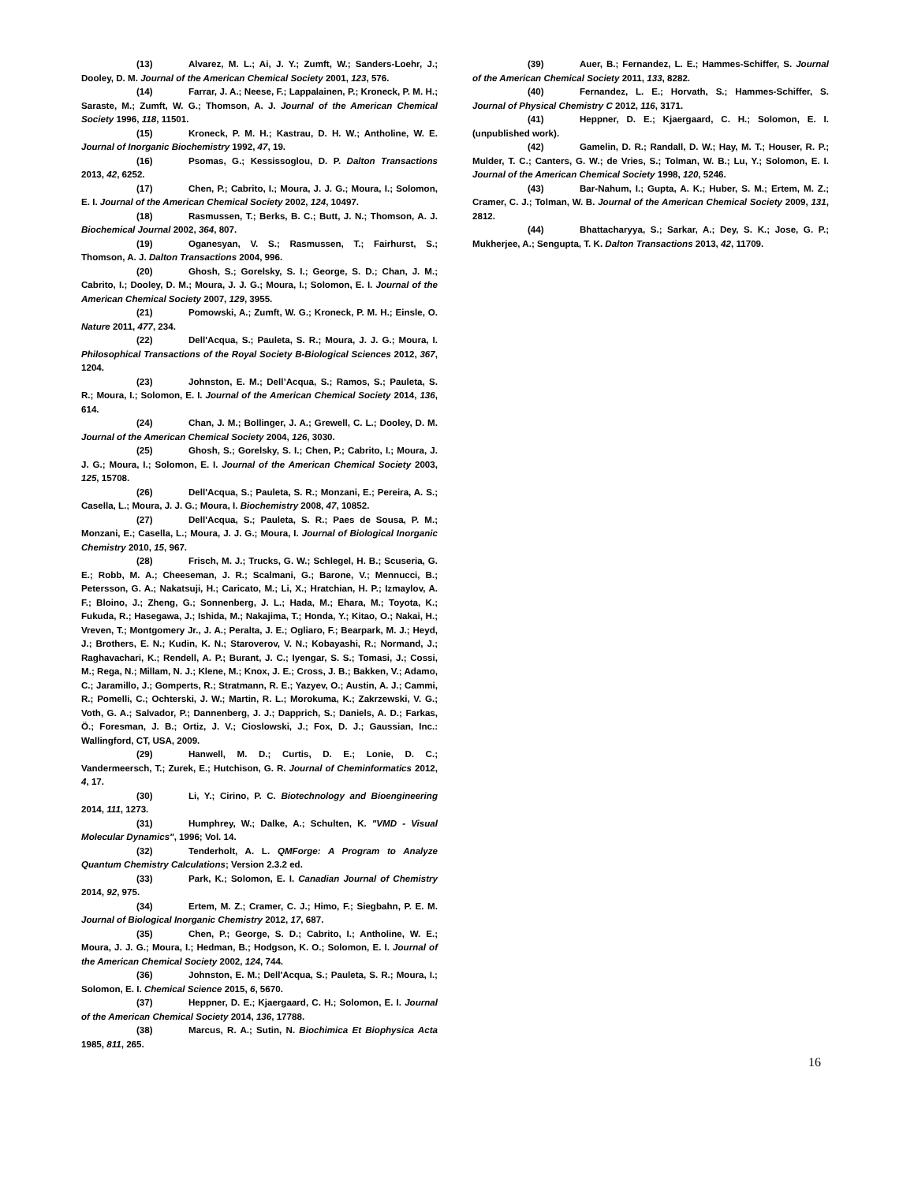(13) Alvarez, M. L.; Ai, J. Y.; Zumft, W.; Sanders-Loehr, J.; Dooley, D. M. Journal of the American Chemical Society 2001, 123, 576.
(14) Farrar, J. A.; Neese, F.; Lappalainen, P.; Kroneck, P. M. H.; Saraste, M.; Zumft, W. G.; Thomson, A. J. Journal of the American Chemical Society 1996, 118, 11501.
(15) Kroneck, P. M. H.; Kastrau, D. H. W.; Antholine, W. E. Journal of Inorganic Biochemistry 1992, 47, 19.
(16) Psomas, G.; Kessissoglou, D. P. Dalton Transactions 2013, 42, 6252.
(17) Chen, P.; Cabrito, I.; Moura, J. J. G.; Moura, I.; Solomon, E. I. Journal of the American Chemical Society 2002, 124, 10497.
(18) Rasmussen, T.; Berks, B. C.; Butt, J. N.; Thomson, A. J. Biochemical Journal 2002, 364, 807.
(19) Oganesyan, V. S.; Rasmussen, T.; Fairhurst, S.; Thomson, A. J. Dalton Transactions 2004, 996.
(20) Ghosh, S.; Gorelsky, S. I.; George, S. D.; Chan, J. M.; Cabrito, I.; Dooley, D. M.; Moura, J. J. G.; Moura, I.; Solomon, E. I. Journal of the American Chemical Society 2007, 129, 3955.
(21) Pomowski, A.; Zumft, W. G.; Kroneck, P. M. H.; Einsle, O. Nature 2011, 477, 234.
(22) Dell'Acqua, S.; Pauleta, S. R.; Moura, J. J. G.; Moura, I. Philosophical Transactions of the Royal Society B-Biological Sciences 2012, 367, 1204.
(23) Johnston, E. M.; Dell’Acqua, S.; Ramos, S.; Pauleta, S. R.; Moura, I.; Solomon, E. I. Journal of the American Chemical Society 2014, 136, 614.
(24) Chan, J. M.; Bollinger, J. A.; Grewell, C. L.; Dooley, D. M. Journal of the American Chemical Society 2004, 126, 3030.
(25) Ghosh, S.; Gorelsky, S. I.; Chen, P.; Cabrito, I.; Moura, J. J. G.; Moura, I.; Solomon, E. I. Journal of the American Chemical Society 2003, 125, 15708.
(26) Dell'Acqua, S.; Pauleta, S. R.; Monzani, E.; Pereira, A. S.; Casella, L.; Moura, J. J. G.; Moura, I. Biochemistry 2008, 47, 10852.
(27) Dell'Acqua, S.; Pauleta, S. R.; Paes de Sousa, P. M.; Monzani, E.; Casella, L.; Moura, J. J. G.; Moura, I. Journal of Biological Inorganic Chemistry 2010, 15, 967.
(28) Frisch, M. J.; Trucks, G. W.; Schlegel, H. B.; Scuseria, G. E.; Robb, M. A.; Cheeseman, J. R.; Scalmani, G.; Barone, V.; Mennucci, B.; Petersson, G. A.; Nakatsuji, H.; Caricato, M.; Li, X.; Hratchian, H. P.; Izmaylov, A. F.; Bloino, J.; Zheng, G.; Sonnenberg, J. L.; Hada, M.; Ehara, M.; Toyota, K.; Fukuda, R.; Hasegawa, J.; Ishida, M.; Nakajima, T.; Honda, Y.; Kitao, O.; Nakai, H.; Vreven, T.; Montgomery Jr., J. A.; Peralta, J. E.; Ogliaro, F.; Bearpark, M. J.; Heyd, J.; Brothers, E. N.; Kudin, K. N.; Staroverov, V. N.; Kobayashi, R.; Normand, J.; Raghavachari, K.; Rendell, A. P.; Burant, J. C.; Iyengar, S. S.; Tomasi, J.; Cossi, M.; Rega, N.; Millam, N. J.; Klene, M.; Knox, J. E.; Cross, J. B.; Bakken, V.; Adamo, C.; Jaramillo, J.; Gomperts, R.; Stratmann, R. E.; Yazyev, O.; Austin, A. J.; Cammi, R.; Pomelli, C.; Ochterski, J. W.; Martin, R. L.; Morokuma, K.; Zakrzewski, V. G.; Voth, G. A.; Salvador, P.; Dannenberg, J. J.; Dapprich, S.; Daniels, A. D.; Farkas, Ö.; Foresman, J. B.; Ortiz, J. V.; Cioslowski, J.; Fox, D. J.; Gaussian, Inc.: Wallingford, CT, USA, 2009.
(29) Hanwell, M. D.; Curtis, D. E.; Lonie, D. C.; Vandermeersch, T.; Zurek, E.; Hutchison, G. R. Journal of Cheminformatics 2012, 4, 17.
(30) Li, Y.; Cirino, P. C. Biotechnology and Bioengineering 2014, 111, 1273.
(31) Humphrey, W.; Dalke, A.; Schulten, K. "VMD - Visual Molecular Dynamics", 1996; Vol. 14.
(32) Tenderholt, A. L. QMForge: A Program to Analyze Quantum Chemistry Calculations; Version 2.3.2 ed.
(33) Park, K.; Solomon, E. I. Canadian Journal of Chemistry 2014, 92, 975.
(34) Ertem, M. Z.; Cramer, C. J.; Himo, F.; Siegbahn, P. E. M. Journal of Biological Inorganic Chemistry 2012, 17, 687.
(35) Chen, P.; George, S. D.; Cabrito, I.; Antholine, W. E.; Moura, J. J. G.; Moura, I.; Hedman, B.; Hodgson, K. O.; Solomon, E. I. Journal of the American Chemical Society 2002, 124, 744.
(36) Johnston, E. M.; Dell'Acqua, S.; Pauleta, S. R.; Moura, I.; Solomon, E. I. Chemical Science 2015, 6, 5670.
(37) Heppner, D. E.; Kjaergaard, C. H.; Solomon, E. I. Journal of the American Chemical Society 2014, 136, 17788.
(38) Marcus, R. A.; Sutin, N. Biochimica Et Biophysica Acta 1985, 811, 265.
(39) Auer, B.; Fernandez, L. E.; Hammes-Schiffer, S. Journal of the American Chemical Society 2011, 133, 8282.
(40) Fernandez, L. E.; Horvath, S.; Hammes-Schiffer, S. Journal of Physical Chemistry C 2012, 116, 3171.
(41) Heppner, D. E.; Kjaergaard, C. H.; Solomon, E. I. (unpublished work).
(42) Gamelin, D. R.; Randall, D. W.; Hay, M. T.; Houser, R. P.; Mulder, T. C.; Canters, G. W.; de Vries, S.; Tolman, W. B.; Lu, Y.; Solomon, E. I. Journal of the American Chemical Society 1998, 120, 5246.
(43) Bar-Nahum, I.; Gupta, A. K.; Huber, S. M.; Ertem, M. Z.; Cramer, C. J.; Tolman, W. B. Journal of the American Chemical Society 2009, 131, 2812.
(44) Bhattacharyya, S.; Sarkar, A.; Dey, S. K.; Jose, G. P.; Mukherjee, A.; Sengupta, T. K. Dalton Transactions 2013, 42, 11709.
16